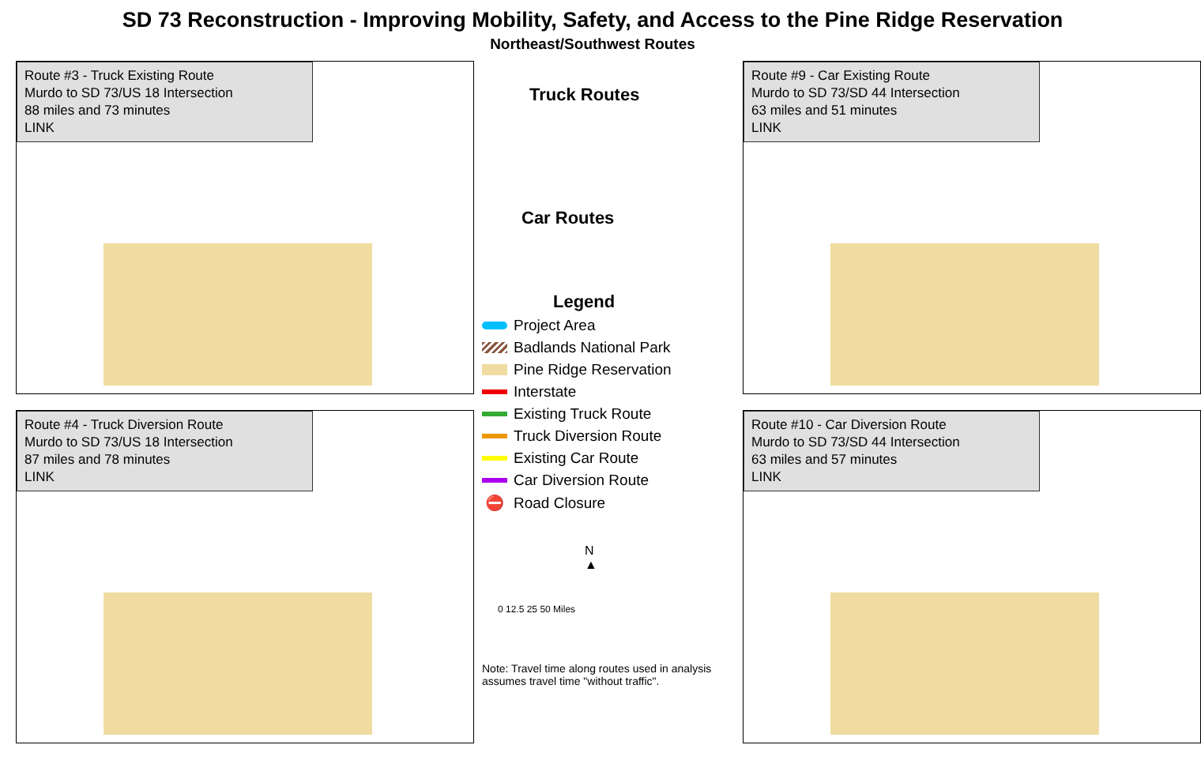SD 73 Reconstruction - Improving Mobility, Safety, and Access to the Pine Ridge Reservation
Northeast/Southwest Routes
Route #3 - Truck Existing Route
Murdo to SD 73/US 18 Intersection
88 miles and 73 minutes
LINK
Route #4 - Truck Diversion Route
Murdo to SD 73/US 18 Intersection
87 miles and 78 minutes
LINK
Truck Routes
Car Routes
Legend
Project Area
Badlands National Park
Pine Ridge Reservation
Interstate
Existing Truck Route
Truck Diversion Route
Existing Car Route
Car Diversion Route
⛔ Road Closure
N
▲
0 12.5 25 50 Miles
Note: Travel time along routes used in analysis assumes travel time "without traffic".
Route #9 - Car Existing Route
Murdo to SD 73/SD 44 Intersection
63 miles and 51 minutes
LINK
Route #10 - Car Diversion Route
Murdo to SD 73/SD 44 Intersection
63 miles and 57 minutes
LINK